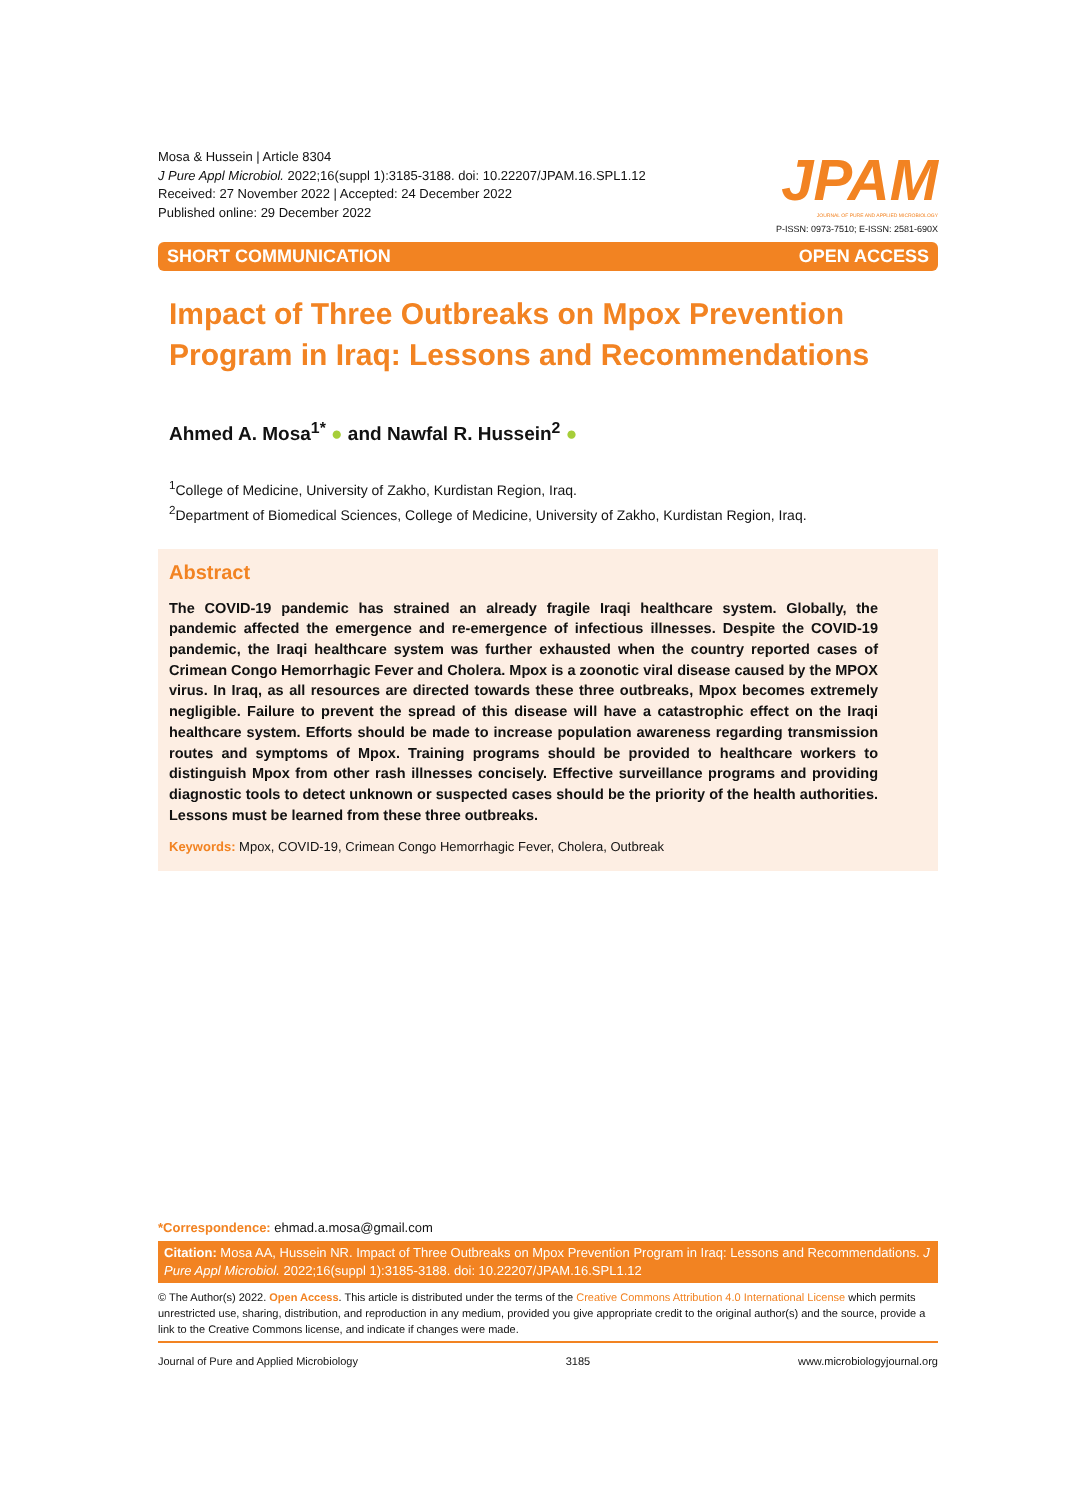Mosa & Hussein | Article 8304
J Pure Appl Microbiol. 2022;16(suppl 1):3185-3188. doi: 10.22207/JPAM.16.SPL1.12
Received: 27 November 2022 | Accepted: 24 December 2022
Published online: 29 December 2022
JPAM
JOURNAL OF PURE AND APPLIED MICROBIOLOGY
P-ISSN: 0973-7510; E-ISSN: 2581-690X
SHORT COMMUNICATION OPEN ACCESS
Impact of Three Outbreaks on Mpox Prevention Program in Iraq: Lessons and Recommendations
Ahmed A. Mosa<sup>1*</sup> ● and Nawfal R. Hussein<sup>2</sup> ●
<sup>1</sup> College of Medicine, University of Zakho, Kurdistan Region, Iraq.
<sup>2</sup> Department of Biomedical Sciences, College of Medicine, University of Zakho, Kurdistan Region, Iraq.
Abstract
The COVID-19 pandemic has strained an already fragile Iraqi healthcare system. Globally, the pandemic affected the emergence and re-emergence of infectious illnesses. Despite the COVID-19 pandemic, the Iraqi healthcare system was further exhausted when the country reported cases of Crimean Congo Hemorrhagic Fever and Cholera. Mpox is a zoonotic viral disease caused by the MPOX virus. In Iraq, as all resources are directed towards these three outbreaks, Mpox becomes extremely negligible. Failure to prevent the spread of this disease will have a catastrophic effect on the Iraqi healthcare system. Efforts should be made to increase population awareness regarding transmission routes and symptoms of Mpox. Training programs should be provided to healthcare workers to distinguish Mpox from other rash illnesses concisely. Effective surveillance programs and providing diagnostic tools to detect unknown or suspected cases should be the priority of the health authorities. Lessons must be learned from these three outbreaks.
Keywords: Mpox, COVID-19, Crimean Congo Hemorrhagic Fever, Cholera, Outbreak
*Correspondence: ehmad.a.mosa@gmail.com
Citation: Mosa AA, Hussein NR. Impact of Three Outbreaks on Mpox Prevention Program in Iraq: Lessons and Recommendations. J Pure Appl Microbiol. 2022;16(suppl 1):3185-3188. doi: 10.22207/JPAM.16.SPL1.12
© The Author(s) 2022. Open Access. This article is distributed under the terms of the Creative Commons Attribution 4.0 International License which permits unrestricted use, sharing, distribution, and reproduction in any medium, provided you give appropriate credit to the original author(s) and the source, provide a link to the Creative Commons license, and indicate if changes were made.
Journal of Pure and Applied Microbiology 3185 www.microbiologyjournal.org